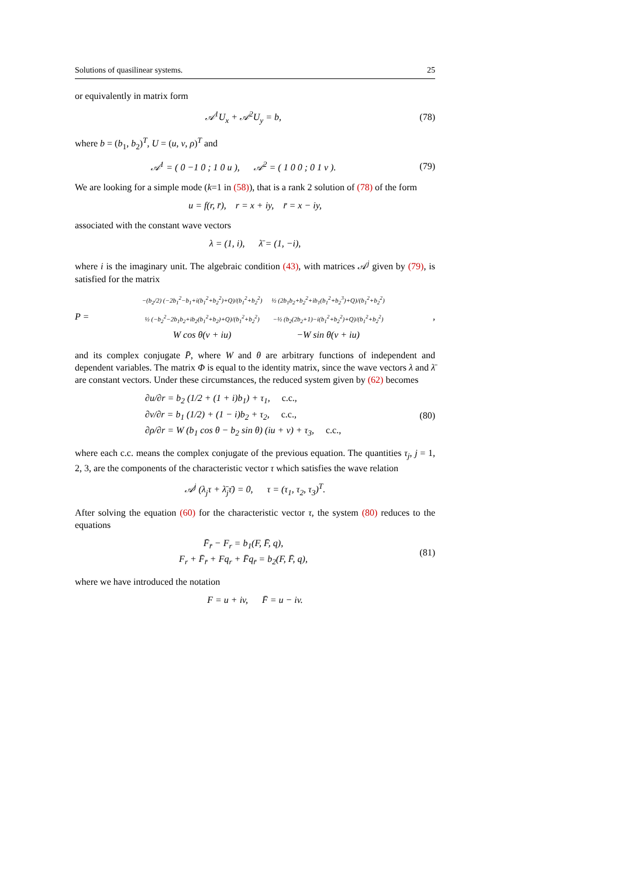Solutions of quasilinear systems. 25
or equivalently in matrix form
𝒜<sup>1</sup>U<sub>x</sub> + 𝒜<sup>2</sup>U<sub>y</sub> = b, (78)
where b = (b<sub>1</sub>, b<sub>2</sub>)<sup>T</sup>, U = (u, v, ρ)<sup>T</sup> and
𝒜<sup>1</sup> = ( 0 −1 0 ; 1 0 u ), 𝒜<sup>2</sup> = ( 1 0 0 ; 0 1 v ).
(79)
We are looking for a simple mode (k=1 in (58)), that is a rank 2 solution of (78) of the form
u = f(r, r̄), r = x + iy, r̄ = x − iy,
associated with the constant wave vectors
λ = (1, i), λ̄ = (1, −i),
where i is the imaginary unit. The algebraic condition (43), with matrices 𝒜<sup>j</sup> given by (79), is satisfied for the matrix
P =
| −(b<sub>2</sub>/2) (−2b<sub>1</sub><sup>2</sup>−b<sub>1</sub>+i(b<sub>1</sub><sup>2</sup>+b<sub>2</sub><sup>2</sup>)+Q)/(b<sub>1</sub><sup>2</sup>+b<sub>2</sub><sup>2</sup>) | ½ (2b<sub>1</sub>b<sub>2</sub>+b<sub>2</sub><sup>2</sup>+ib<sub>1</sub>(b<sub>1</sub><sup>2</sup>+b<sub>2</sub><sup>3</sup>)+Q)/(b<sub>1</sub><sup>2</sup>+b<sub>2</sub><sup>2</sup>) |
| ½ (−b<sub>2</sub><sup>2</sup>−2b<sub>1</sub>b<sub>2</sub>+ib<sub>2</sub>(b<sub>1</sub><sup>2</sup>+b<sub>2</sub>)+Q)/(b<sub>1</sub><sup>2</sup>+b<sub>2</sub><sup>2</sup>) | −½ (b<sub>2</sub>(2b<sub>2</sub>+1)−i(b<sub>1</sub><sup>2</sup>+b<sub>2</sub><sup>2</sup>)+Q)/(b<sub>1</sub><sup>2</sup>+b<sub>2</sub><sup>2</sup>) |
| W cos θ(v + iu) | −W sin θ(v + iu) |
,
and its complex conjugate P̄, where W and θ are arbitrary functions of independent and dependent variables. The matrix Φ is equal to the identity matrix, since the wave vectors λ and λ̄ are constant vectors. Under these circumstances, the reduced system given by (62) becomes
∂u/∂r = b<sub>2</sub> (1/2 + (1 + i)b<sub>1</sub>) + τ<sub>1</sub>, c.c.,
∂v/∂r = b<sub>1</sub> (1/2) + (1 − i)b<sub>2</sub> + τ<sub>2</sub>, c.c.,
∂ρ/∂r = W (b<sub>1</sub> cos θ − b<sub>2</sub> sin θ) (iu + v) + τ<sub>3</sub>, c.c.,
(80)
where each c.c. means the complex conjugate of the previous equation. The quantities τ<sub>j</sub>, j = 1, 2, 3, are the components of the characteristic vector τ which satisfies the wave relation
𝒜<sup>j</sup> (λ<sub>j</sub>τ + λ̄<sub>j</sub>τ̄) = 0, τ = (τ<sub>1</sub>, τ<sub>2</sub>, τ<sub>3</sub>)<sup>T</sup>.
After solving the equation (60) for the characteristic vector τ, the system (80) reduces to the equations
F̄<sub>r̄</sub> − F<sub>r</sub> = b<sub>1</sub>(F, F̄, q),
F<sub>r</sub> + F̄<sub>r̄</sub> + Fq<sub>r</sub> + F̄q<sub>r̄</sub> = b<sub>2</sub>(F, F̄, q),
(81)
where we have introduced the notation
F = u + iv, F̄ = u − iv.